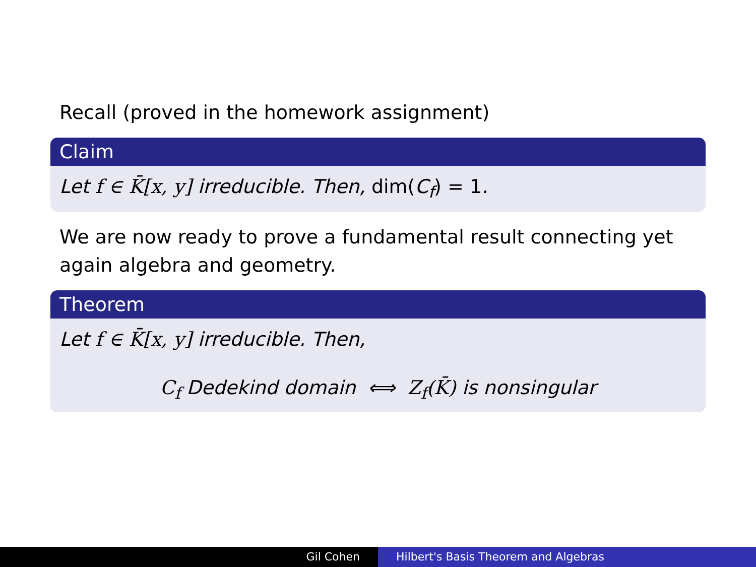Recall (proved in the homework assignment)
Claim
Let f ∈ K̄[x, y] irreducible. Then, dim(C<sub>f</sub>) = 1.
We are now ready to prove a fundamental result connecting yet again algebra and geometry.
Theorem
Let f ∈ K̄[x, y] irreducible. Then,
C<sub>f</sub> Dedekind domain ⟺ Z<sub>f</sub>(K̄) is nonsingular
Gil Cohen Hilbert's Basis Theorem and Algebras